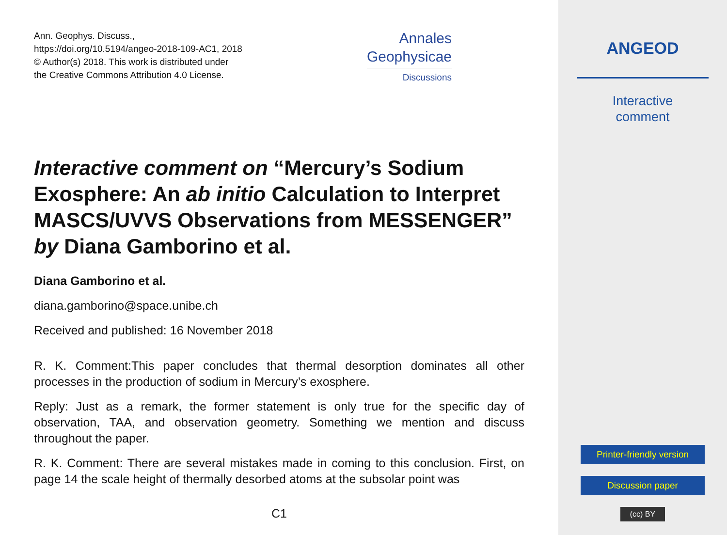Ann. Geophys. Discuss.,
https://doi.org/10.5194/angeo-2018-109-AC1, 2018
© Author(s) 2018. This work is distributed under
the Creative Commons Attribution 4.0 License.
Annales
Geophysicae
Discussions
Interactive comment on “Mercury’s Sodium Exosphere: An ab initio Calculation to Interpret MASCS/UVVS Observations from MESSENGER” by Diana Gamborino et al.
Diana Gamborino et al.
diana.gamborino@space.unibe.ch
Received and published: 16 November 2018
R. K. Comment:This paper concludes that thermal desorption dominates all other processes in the production of sodium in Mercury’s exosphere.
Reply: Just as a remark, the former statement is only true for the specific day of observation, TAA, and observation geometry. Something we mention and discuss throughout the paper.
R. K. Comment: There are several mistakes made in coming to this conclusion. First, on page 14 the scale height of thermally desorbed atoms at the subsolar point was
C1
ANGEOD
Interactive
comment
Printer-friendly version
Discussion paper
(cc) BY